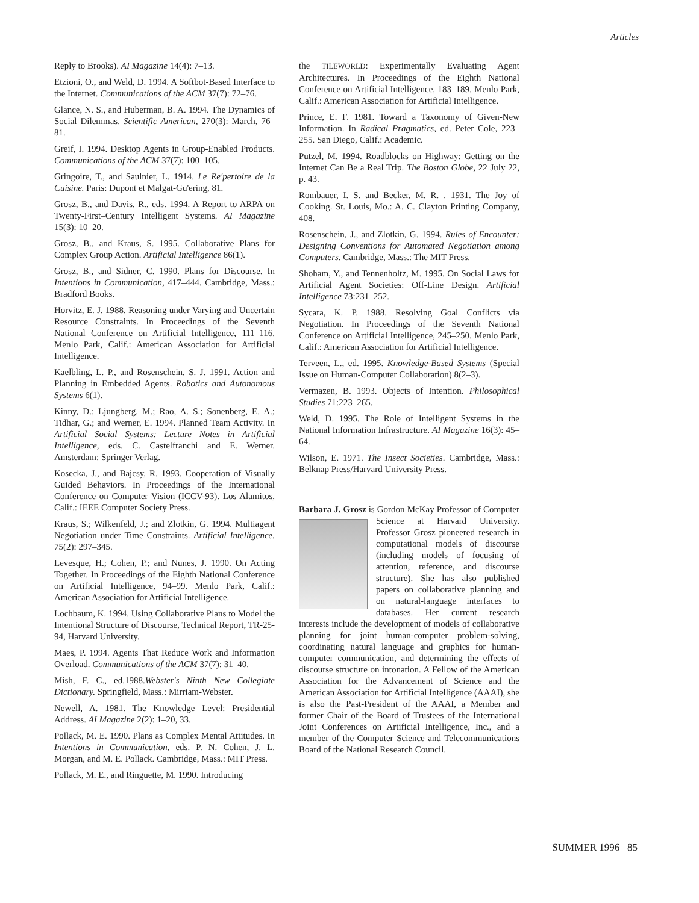Articles
Reply to Brooks). AI Magazine 14(4): 7–13.
Etzioni, O., and Weld, D. 1994. A Softbot-Based Interface to the Internet. Communications of the ACM 37(7): 72–76.
Glance, N. S., and Huberman, B. A. 1994. The Dynamics of Social Dilemmas. Scientific American, 270(3): March, 76–81.
Greif, I. 1994. Desktop Agents in Group-Enabled Products. Communications of the ACM 37(7): 100–105.
Gringoire, T., and Saulnier, L. 1914. Le Re'pertoire de la Cuisine. Paris: Dupont et Malgat-Gu'ering, 81.
Grosz, B., and Davis, R., eds. 1994. A Report to ARPA on Twenty-First–Century Intelligent Systems. AI Magazine 15(3): 10–20.
Grosz, B., and Kraus, S. 1995. Collaborative Plans for Complex Group Action. Artificial Intelligence 86(1).
Grosz, B., and Sidner, C. 1990. Plans for Discourse. In Intentions in Communication, 417–444. Cambridge, Mass.: Bradford Books.
Horvitz, E. J. 1988. Reasoning under Varying and Uncertain Resource Constraints. In Proceedings of the Seventh National Conference on Artificial Intelligence, 111–116. Menlo Park, Calif.: American Association for Artificial Intelligence.
Kaelbling, L. P., and Rosenschein, S. J. 1991. Action and Planning in Embedded Agents. Robotics and Autonomous Systems 6(1).
Kinny, D.; Ljungberg, M.; Rao, A. S.; Sonenberg, E. A.; Tidhar, G.; and Werner, E. 1994. Planned Team Activity. In Artificial Social Systems: Lecture Notes in Artificial Intelligence, eds. C. Castelfranchi and E. Werner. Amsterdam: Springer Verlag.
Kosecka, J., and Bajcsy, R. 1993. Cooperation of Visually Guided Behaviors. In Proceedings of the International Conference on Computer Vision (ICCV-93). Los Alamitos, Calif.: IEEE Computer Society Press.
Kraus, S.; Wilkenfeld, J.; and Zlotkin, G. 1994. Multiagent Negotiation under Time Constraints. Artificial Intelligence. 75(2): 297–345.
Levesque, H.; Cohen, P.; and Nunes, J. 1990. On Acting Together. In Proceedings of the Eighth National Conference on Artificial Intelligence, 94–99. Menlo Park, Calif.: American Association for Artificial Intelligence.
Lochbaum, K. 1994. Using Collaborative Plans to Model the Intentional Structure of Discourse, Technical Report, TR-25-94, Harvard University.
Maes, P. 1994. Agents That Reduce Work and Information Overload. Communications of the ACM 37(7): 31–40.
Mish, F. C., ed.1988.Webster's Ninth New Collegiate Dictionary. Springfield, Mass.: Mirriam-Webster.
Newell, A. 1981. The Knowledge Level: Presidential Address. AI Magazine 2(2): 1–20, 33.
Pollack, M. E. 1990. Plans as Complex Mental Attitudes. In Intentions in Communication, eds. P. N. Cohen, J. L. Morgan, and M. E. Pollack. Cambridge, Mass.: MIT Press.
Pollack, M. E., and Ringuette, M. 1990. Introducing
the TILEWORLD: Experimentally Evaluating Agent Architectures. In Proceedings of the Eighth National Conference on Artificial Intelligence, 183–189. Menlo Park, Calif.: American Association for Artificial Intelligence.
Prince, E. F. 1981. Toward a Taxonomy of Given-New Information. In Radical Pragmatics, ed. Peter Cole, 223–255. San Diego, Calif.: Academic.
Putzel, M. 1994. Roadblocks on Highway: Getting on the Internet Can Be a Real Trip. The Boston Globe, 22 July 22, p. 43.
Rombauer, I. S. and Becker, M. R. . 1931. The Joy of Cooking. St. Louis, Mo.: A. C. Clayton Printing Company, 408.
Rosenschein, J., and Zlotkin, G. 1994. Rules of Encounter: Designing Conventions for Automated Negotiation among Computers. Cambridge, Mass.: The MIT Press.
Shoham, Y., and Tennenholtz, M. 1995. On Social Laws for Artificial Agent Societies: Off-Line Design. Artificial Intelligence 73:231–252.
Sycara, K. P. 1988. Resolving Goal Conflicts via Negotiation. In Proceedings of the Seventh National Conference on Artificial Intelligence, 245–250. Menlo Park, Calif.: American Association for Artificial Intelligence.
Terveen, L., ed. 1995. Knowledge-Based Systems (Special Issue on Human-Computer Collaboration) 8(2–3).
Vermazen, B. 1993. Objects of Intention. Philosophical Studies 71:223–265.
Weld, D. 1995. The Role of Intelligent Systems in the National Information Infrastructure. AI Magazine 16(3): 45–64.
Wilson, E. 1971. The Insect Societies. Cambridge, Mass.: Belknap Press/Harvard University Press.
Barbara J. Grosz is Gordon McKay Professor of Computer Science at Harvard University. Professor Grosz pioneered research in computational models of discourse (including models of focusing of attention, reference, and discourse structure). She has also published papers on collaborative planning and on natural-language interfaces to databases. Her current research interests include the development of models of collaborative planning for joint human-computer problem-solving, coordinating natural language and graphics for human-computer communication, and determining the effects of discourse structure on intonation. A Fellow of the American Association for the Advancement of Science and the American Association for Artificial Intelligence (AAAI), she is also the Past-President of the AAAI, a Member and former Chair of the Board of Trustees of the International Joint Conferences on Artificial Intelligence, Inc., and a member of the Computer Science and Telecommunications Board of the National Research Council.
SUMMER 1996 85